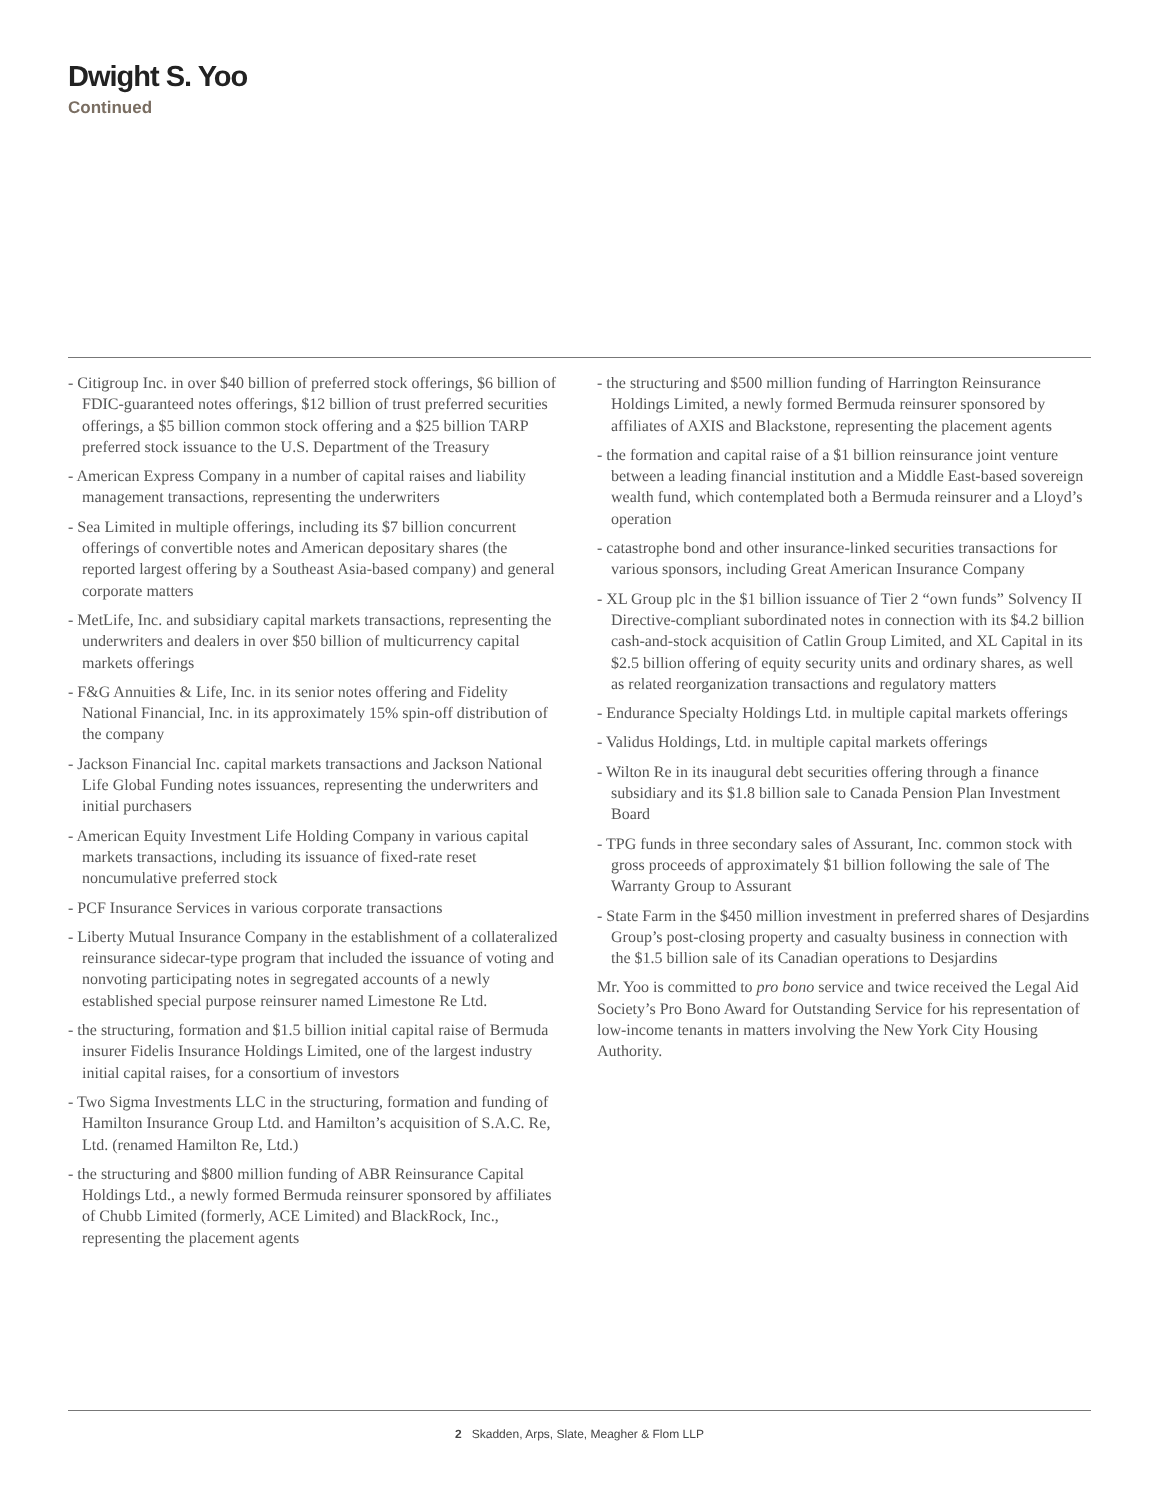Dwight S. Yoo
Continued
- Citigroup Inc. in over $40 billion of preferred stock offerings, $6 billion of FDIC-guaranteed notes offerings, $12 billion of trust preferred securities offerings, a $5 billion common stock offering and a $25 billion TARP preferred stock issuance to the U.S. Department of the Treasury
- American Express Company in a number of capital raises and liability management transactions, representing the underwriters
- Sea Limited in multiple offerings, including its $7 billion concurrent offerings of convertible notes and American depositary shares (the reported largest offering by a Southeast Asia-based company) and general corporate matters
- MetLife, Inc. and subsidiary capital markets transactions, representing the underwriters and dealers in over $50 billion of multicurrency capital markets offerings
- F&G Annuities & Life, Inc. in its senior notes offering and Fidelity National Financial, Inc. in its approximately 15% spin-off distribution of the company
- Jackson Financial Inc. capital markets transactions and Jackson National Life Global Funding notes issuances, representing the underwriters and initial purchasers
- American Equity Investment Life Holding Company in various capital markets transactions, including its issuance of fixed-rate reset noncumulative preferred stock
- PCF Insurance Services in various corporate transactions
- Liberty Mutual Insurance Company in the establishment of a collateralized reinsurance sidecar-type program that included the issuance of voting and nonvoting participating notes in segregated accounts of a newly established special purpose reinsurer named Limestone Re Ltd.
- the structuring, formation and $1.5 billion initial capital raise of Bermuda insurer Fidelis Insurance Holdings Limited, one of the largest industry initial capital raises, for a consortium of investors
- Two Sigma Investments LLC in the structuring, formation and funding of Hamilton Insurance Group Ltd. and Hamilton’s acquisition of S.A.C. Re, Ltd. (renamed Hamilton Re, Ltd.)
- the structuring and $800 million funding of ABR Reinsurance Capital Holdings Ltd., a newly formed Bermuda reinsurer sponsored by affiliates of Chubb Limited (formerly, ACE Limited) and BlackRock, Inc., representing the placement agents
- the structuring and $500 million funding of Harrington Reinsurance Holdings Limited, a newly formed Bermuda reinsurer sponsored by affiliates of AXIS and Blackstone, representing the placement agents
- the formation and capital raise of a $1 billion reinsurance joint venture between a leading financial institution and a Middle East-based sovereign wealth fund, which contemplated both a Bermuda reinsurer and a Lloyd’s operation
- catastrophe bond and other insurance-linked securities transactions for various sponsors, including Great American Insurance Company
- XL Group plc in the $1 billion issuance of Tier 2 “own funds” Solvency II Directive-compliant subordinated notes in connection with its $4.2 billion cash-and-stock acquisition of Catlin Group Limited, and XL Capital in its $2.5 billion offering of equity security units and ordinary shares, as well as related reorganization transactions and regulatory matters
- Endurance Specialty Holdings Ltd. in multiple capital markets offerings
- Validus Holdings, Ltd. in multiple capital markets offerings
- Wilton Re in its inaugural debt securities offering through a finance subsidiary and its $1.8 billion sale to Canada Pension Plan Investment Board
- TPG funds in three secondary sales of Assurant, Inc. common stock with gross proceeds of approximately $1 billion following the sale of The Warranty Group to Assurant
- State Farm in the $450 million investment in preferred shares of Desjardins Group’s post-closing property and casualty business in connection with the $1.5 billion sale of its Canadian operations to Desjardins
Mr. Yoo is committed to pro bono service and twice received the Legal Aid Society’s Pro Bono Award for Outstanding Service for his representation of low-income tenants in matters involving the New York City Housing Authority.
2 Skadden, Arps, Slate, Meagher & Flom LLP